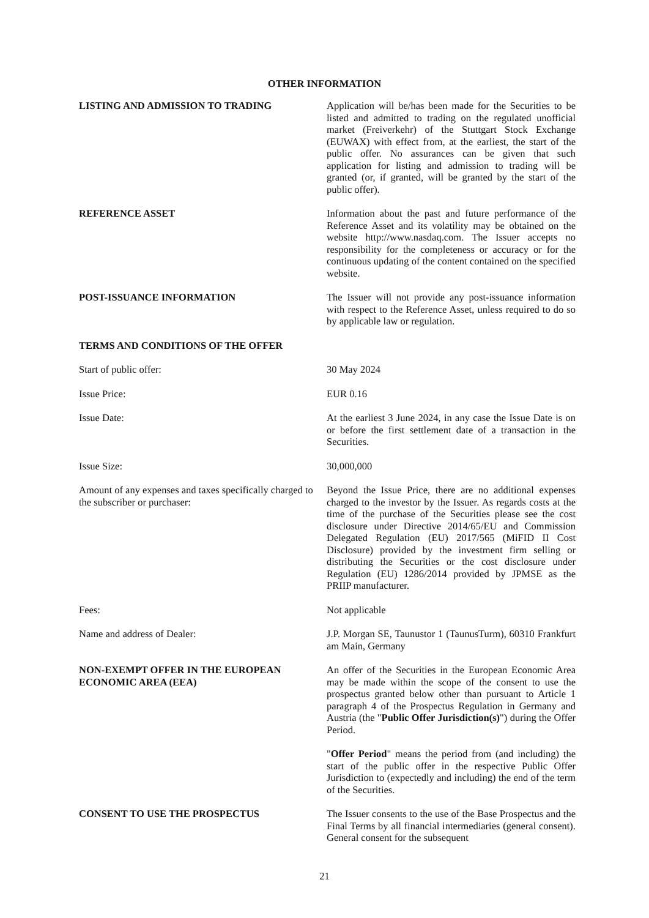OTHER INFORMATION
LISTING AND ADMISSION TO TRADING Application will be/has been made for the Securities to be listed and admitted to trading on the regulated unofficial market (Freiverkehr) of the Stuttgart Stock Exchange (EUWAX) with effect from, at the earliest, the start of the public offer. No assurances can be given that such application for listing and admission to trading will be granted (or, if granted, will be granted by the start of the public offer).
REFERENCE ASSET Information about the past and future performance of the Reference Asset and its volatility may be obtained on the website http://www.nasdaq.com. The Issuer accepts no responsibility for the completeness or accuracy or for the continuous updating of the content contained on the specified website.
POST-ISSUANCE INFORMATION The Issuer will not provide any post-issuance information with respect to the Reference Asset, unless required to do so by applicable law or regulation.
TERMS AND CONDITIONS OF THE OFFER
Start of public offer: 30 May 2024
Issue Price: EUR 0.16
Issue Date: At the earliest 3 June 2024, in any case the Issue Date is on or before the first settlement date of a transaction in the Securities.
Issue Size: 30,000,000
Amount of any expenses and taxes specifically charged to the subscriber or purchaser:
Beyond the Issue Price, there are no additional expenses charged to the investor by the Issuer. As regards costs at the time of the purchase of the Securities please see the cost disclosure under Directive 2014/65/EU and Commission Delegated Regulation (EU) 2017/565 (MiFID II Cost Disclosure) provided by the investment firm selling or distributing the Securities or the cost disclosure under Regulation (EU) 1286/2014 provided by JPMSE as the PRIIP manufacturer.
Fees: Not applicable
Name and address of Dealer: J.P. Morgan SE, Taunustor 1 (TaunusTurm), 60310 Frankfurt am Main, Germany
NON-EXEMPT OFFER IN THE EUROPEAN ECONOMIC AREA (EEA)
An offer of the Securities in the European Economic Area may be made within the scope of the consent to use the prospectus granted below other than pursuant to Article 1 paragraph 4 of the Prospectus Regulation in Germany and Austria (the "Public Offer Jurisdiction(s)") during the Offer Period.
"Offer Period" means the period from (and including) the start of the public offer in the respective Public Offer Jurisdiction to (expectedly and including) the end of the term of the Securities.
CONSENT TO USE THE PROSPECTUS The Issuer consents to the use of the Base Prospectus and the Final Terms by all financial intermediaries (general consent). General consent for the subsequent
21